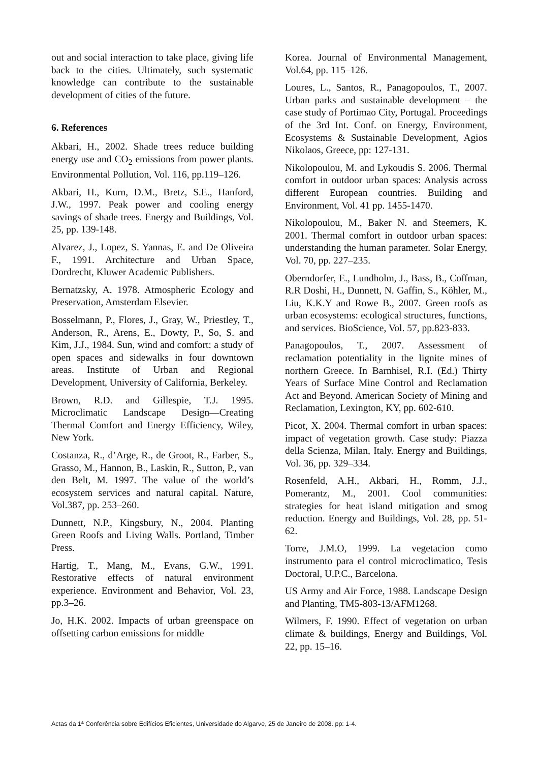out and social interaction to take place, giving life back to the cities. Ultimately, such systematic knowledge can contribute to the sustainable development of cities of the future.
6. References
Akbari, H., 2002. Shade trees reduce building energy use and CO<sub>2</sub> emissions from power plants. Environmental Pollution, Vol. 116, pp.119–126.
Akbari, H., Kurn, D.M., Bretz, S.E., Hanford, J.W., 1997. Peak power and cooling energy savings of shade trees. Energy and Buildings, Vol. 25, pp. 139-148.
Alvarez, J., Lopez, S. Yannas, E. and De Oliveira F., 1991. Architecture and Urban Space, Dordrecht, Kluwer Academic Publishers.
Bernatzsky, A. 1978. Atmospheric Ecology and Preservation, Amsterdam Elsevier.
Bosselmann, P., Flores, J., Gray, W., Priestley, T., Anderson, R., Arens, E., Dowty, P., So, S. and Kim, J.J., 1984. Sun, wind and comfort: a study of open spaces and sidewalks in four downtown areas. Institute of Urban and Regional Development, University of California, Berkeley.
Brown, R.D. and Gillespie, T.J. 1995. Microclimatic Landscape Design—Creating Thermal Comfort and Energy Efficiency, Wiley, New York.
Costanza, R., d’Arge, R., de Groot, R., Farber, S., Grasso, M., Hannon, B., Laskin, R., Sutton, P., van den Belt, M. 1997. The value of the world’s ecosystem services and natural capital. Nature, Vol.387, pp. 253–260.
Dunnett, N.P., Kingsbury, N., 2004. Planting Green Roofs and Living Walls. Portland, Timber Press.
Hartig, T., Mang, M., Evans, G.W., 1991. Restorative effects of natural environment experience. Environment and Behavior, Vol. 23, pp.3–26.
Jo, H.K. 2002. Impacts of urban greenspace on offsetting carbon emissions for middle
Korea. Journal of Environmental Management, Vol.64, pp. 115–126.
Loures, L., Santos, R., Panagopoulos, T., 2007. Urban parks and sustainable development – the case study of Portimao City, Portugal. Proceedings of the 3rd Int. Conf. on Energy, Environment, Ecosystems & Sustainable Development, Agios Nikolaos, Greece, pp: 127-131.
Nikolopoulou, M. and Lykoudis S. 2006. Thermal comfort in outdoor urban spaces: Analysis across different European countries. Building and Environment, Vol. 41 pp. 1455-1470.
Nikolopoulou, M., Baker N. and Steemers, K. 2001. Thermal comfort in outdoor urban spaces: understanding the human parameter. Solar Energy, Vol. 70, pp. 227–235.
Oberndorfer, E., Lundholm, J., Bass, B., Coffman, R.R Doshi, H., Dunnett, N. Gaffin, S., Köhler, M., Liu, K.K.Y and Rowe B., 2007. Green roofs as urban ecosystems: ecological structures, functions, and services. BioScience, Vol. 57, pp.823-833.
Panagopoulos, T., 2007. Assessment of reclamation potentiality in the lignite mines of northern Greece. In Barnhisel, R.I. (Ed.) Thirty Years of Surface Mine Control and Reclamation Act and Beyond. American Society of Mining and Reclamation, Lexington, KY, pp. 602-610.
Picot, X. 2004. Thermal comfort in urban spaces: impact of vegetation growth. Case study: Piazza della Scienza, Milan, Italy. Energy and Buildings, Vol. 36, pp. 329–334.
Rosenfeld, A.H., Akbari, H., Romm, J.J., Pomerantz, M., 2001. Cool communities: strategies for heat island mitigation and smog reduction. Energy and Buildings, Vol. 28, pp. 51-62.
Torre, J.M.O, 1999. La vegetacion como instrumento para el control microclimatico, Tesis Doctoral, U.P.C., Barcelona.
US Army and Air Force, 1988. Landscape Design and Planting, TM5-803-13/AFM1268.
Wilmers, F. 1990. Effect of vegetation on urban climate & buildings, Energy and Buildings, Vol. 22, pp. 15–16.
Actas da 1ª Conferência sobre Edifícios Eficientes, Universidade do Algarve, 25 de Janeiro de 2008. pp: 1-4.